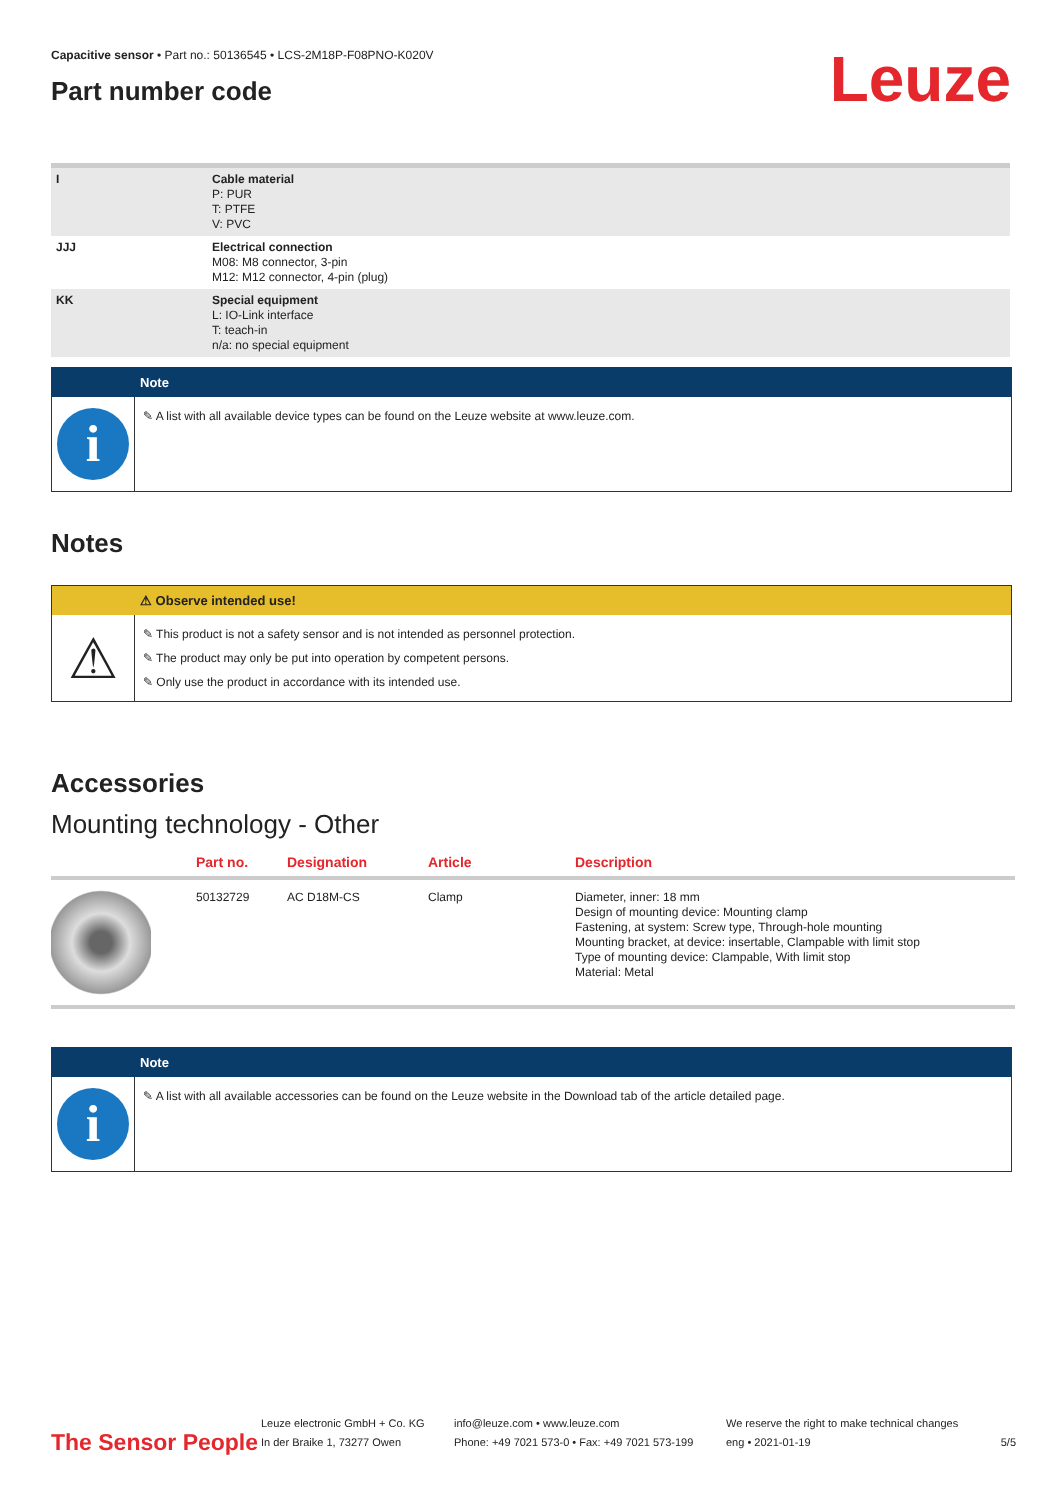Capacitive sensor • Part no.: 50136545 • LCS-2M18P-F08PNO-K020V
Part number code
Leuze
| I | Cable material P: PUR T: PTFE V: PVC |
| JJJ | Electrical connection M08: M8 connector, 3-pin M12: M12 connector, 4-pin (plug) |
| KK | Special equipment L: IO-Link interface T: teach-in n/a: no special equipment |
Note
i
✎ A list with all available device types can be found on the Leuze website at www.leuze.com.
Notes
⚠ Observe intended use!
⚠
✎ This product is not a safety sensor and is not intended as personnel protection.
✎ The product may only be put into operation by competent persons.
✎ Only use the product in accordance with its intended use.
Accessories
Mounting technology - Other
| | Part no. | Designation | Article | Description |
| --- | --- | --- | --- | --- |
| | 50132729 | AC D18M-CS | Clamp | Diameter, inner: 18 mm Design of mounting device: Mounting clamp Fastening, at system: Screw type, Through-hole mounting Mounting bracket, at device: insertable, Clampable with limit stop Type of mounting device: Clampable, With limit stop Material: Metal |
Note
i
✎ A list with all available accessories can be found on the Leuze website in the Download tab of the article detailed page.
The Sensor People
Leuze electronic GmbH + Co. KG
In der Braike 1, 73277 Owen
info@leuze.com • www.leuze.com
Phone: +49 7021 573-0 • Fax: +49 7021 573-199
We reserve the right to make technical changes
eng • 2021-01-19
5/5